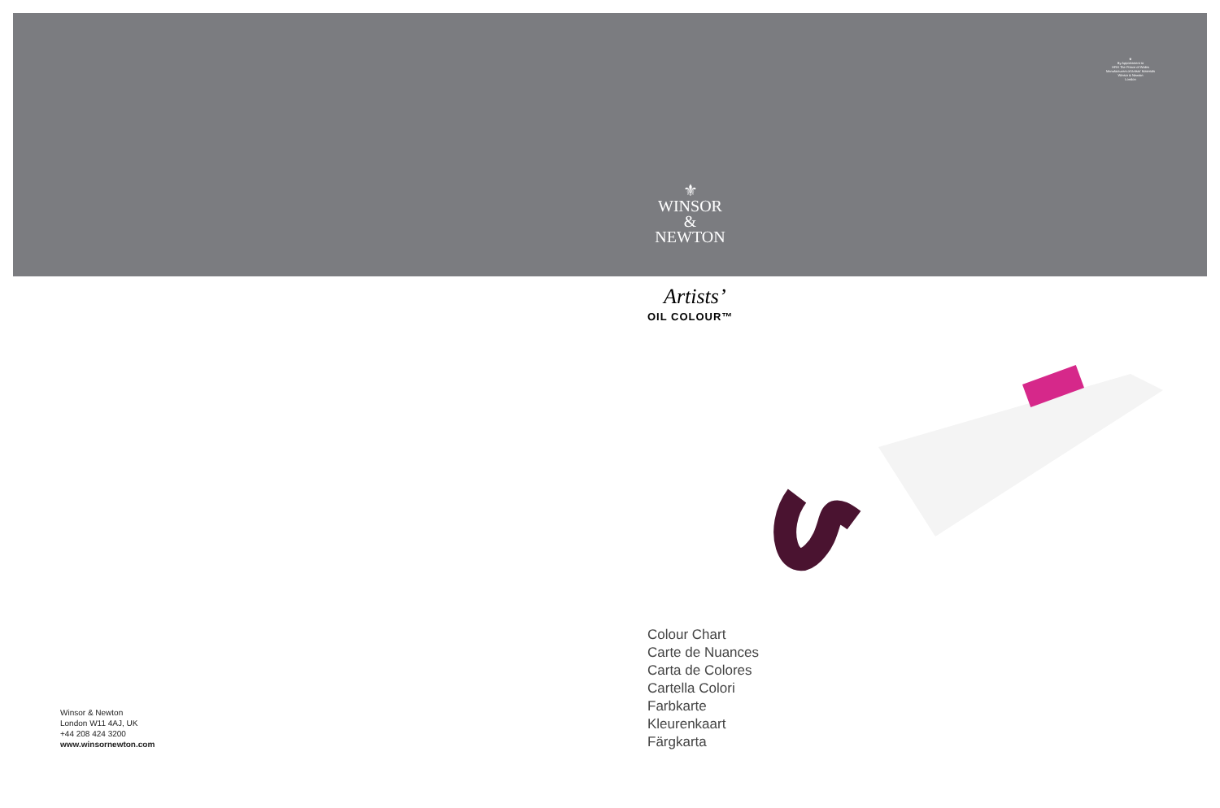♛
By Appointment to
HRH The Prince of Wales
Manufacturers of Artists' Materials
Winsor & Newton
London
⚜
WINSOR
&
NEWTON
Artists’
OIL COLOUR™
Colour Chart
Carte de Nuances
Carta de Colores
Cartella Colori
Farbkarte
Kleurenkaart
Färgkarta
Winsor & Newton
London W11 4AJ, UK
+44 208 424 3200
www.winsornewton.com